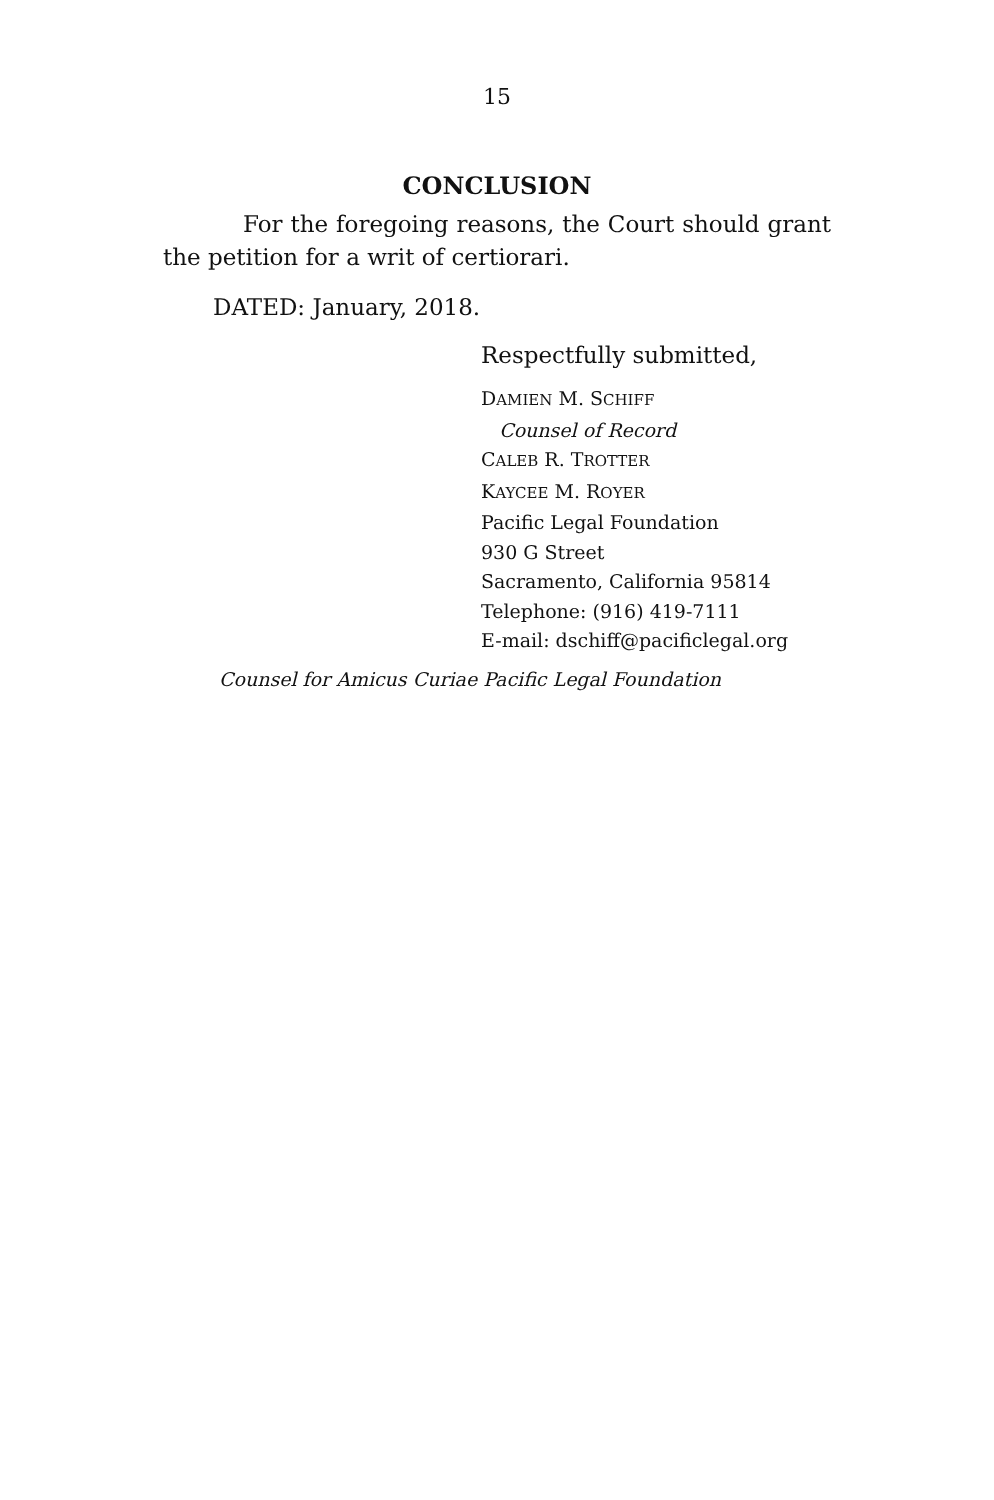15
CONCLUSION
For the foregoing reasons, the Court should grant the petition for a writ of certiorari.
DATED: January, 2018.
Respectfully submitted,
DAMIEN M. SCHIFF
Counsel of Record
CALEB R. TROTTER
KAYCEE M. ROYER
Pacific Legal Foundation
930 G Street
Sacramento, California 95814
Telephone: (916) 419-7111
E-mail: dschiff@pacificlegal.org
Counsel for Amicus Curiae Pacific Legal Foundation